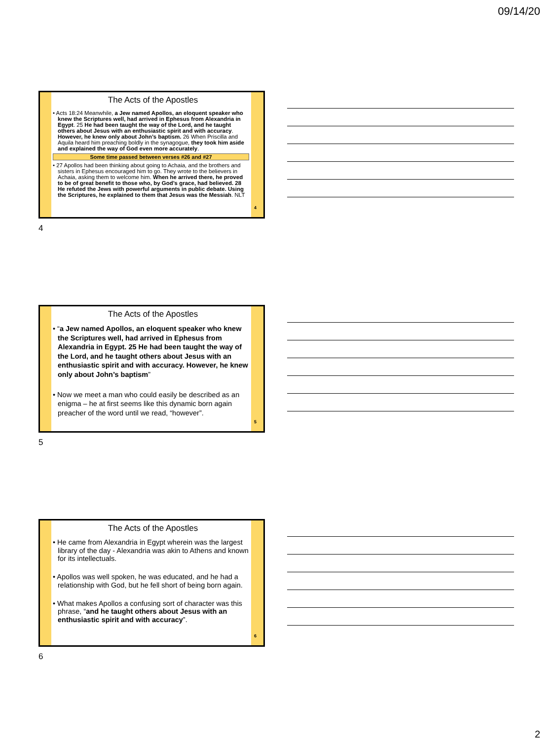09/14/20
The Acts of the Apostles
• Acts 18:24 Meanwhile, a Jew named Apollos, an eloquent speaker who knew the Scriptures well, had arrived in Ephesus from Alexandria in Egypt. 25 He had been taught the way of the Lord, and he taught others about Jesus with an enthusiastic spirit and with accuracy. However, he knew only about John’s baptism. 26 When Priscilla and Aquila heard him preaching boldly in the synagogue, they took him aside and explained the way of God even more accurately.
Some time passed between verses #26 and #27
• 27 Apollos had been thinking about going to Achaia, and the brothers and sisters in Ephesus encouraged him to go. They wrote to the believers in Achaia, asking them to welcome him. When he arrived there, he proved to be of great benefit to those who, by God’s grace, had believed. 28 He refuted the Jews with powerful arguments in public debate. Using the Scriptures, he explained to them that Jesus was the Messiah. NLT
4
4
The Acts of the Apostles
• “a Jew named Apollos, an eloquent speaker who knew the Scriptures well, had arrived in Ephesus from Alexandria in Egypt. 25 He had been taught the way of the Lord, and he taught others about Jesus with an enthusiastic spirit and with accuracy. However, he knew only about John’s baptism”
• Now we meet a man who could easily be described as an enigma – he at first seems like this dynamic born again preacher of the word until we read, “however”.
5
5
The Acts of the Apostles
• He came from Alexandria in Egypt wherein was the largest library of the day - Alexandria was akin to Athens and known for its intellectuals.
• Apollos was well spoken, he was educated, and he had a relationship with God, but he fell short of being born again.
• What makes Apollos a confusing sort of character was this phrase, “and he taught others about Jesus with an enthusiastic spirit and with accuracy”.
6
6
2